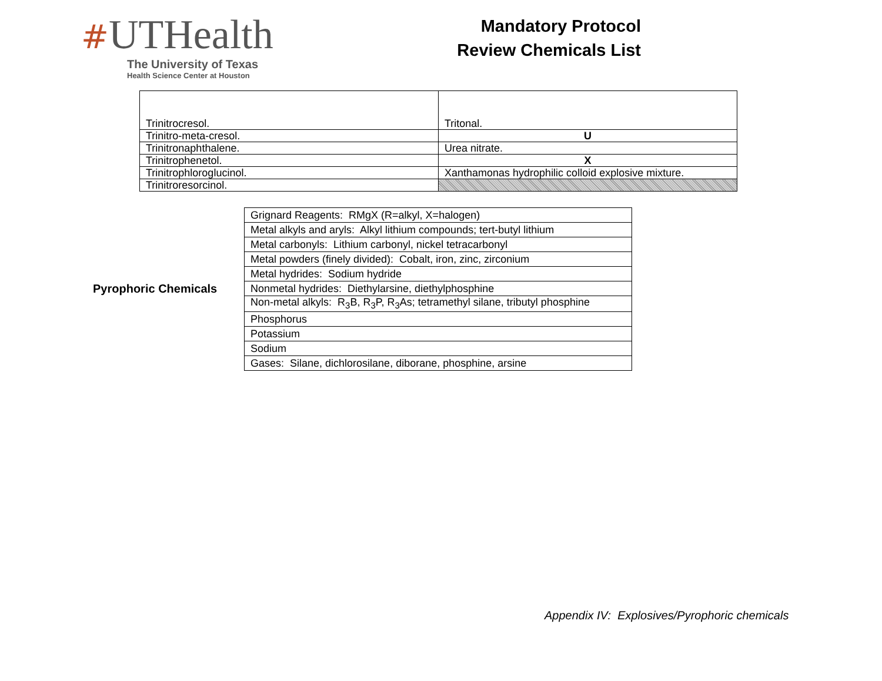#UTHealth
The University of Texas
Health Science Center at Houston
Mandatory Protocol
Review Chemicals List
| Trinitrocresol. | Tritonal. |
| Trinitro-meta-cresol. | U |
| Trinitronaphthalene. | Urea nitrate. |
| Trinitrophenetol. | X |
| Trinitrophloroglucinol. | Xanthamonas hydrophilic colloid explosive mixture. |
| Trinitroresorcinol. | |
Pyrophoric Chemicals
| Grignard Reagents: RMgX (R=alkyl, X=halogen) |
| Metal alkyls and aryls: Alkyl lithium compounds; tert-butyl lithium |
| Metal carbonyls: Lithium carbonyl, nickel tetracarbonyl |
| Metal powders (finely divided): Cobalt, iron, zinc, zirconium |
| Metal hydrides: Sodium hydride |
| Nonmetal hydrides: Diethylarsine, diethylphosphine |
| Non-metal alkyls: R<sub>3</sub>B, R<sub>3</sub>P, R<sub>3</sub>As; tetramethyl silane, tributyl phosphine |
| Phosphorus |
| Potassium |
| Sodium |
| Gases: Silane, dichlorosilane, diborane, phosphine, arsine |
Appendix IV: Explosives/Pyrophoric chemicals